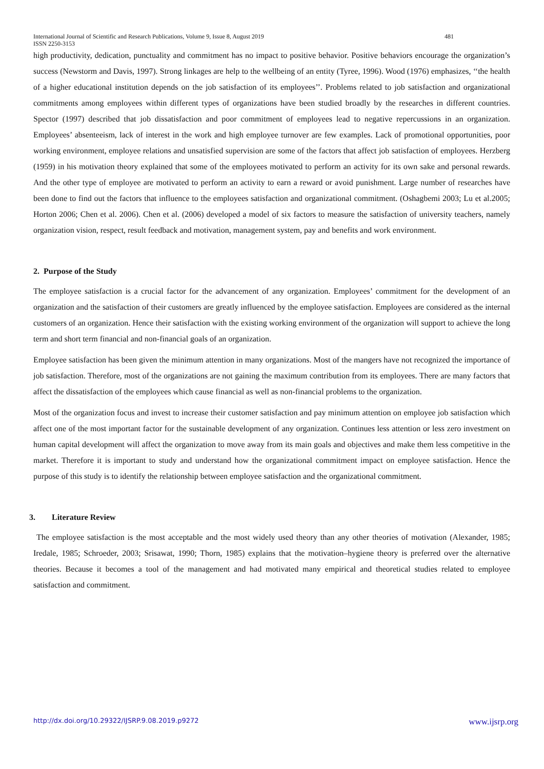International Journal of Scientific and Research Publications, Volume 9, Issue 8, August 2019
ISSN 2250-3153 481
high productivity, dedication, punctuality and commitment has no impact to positive behavior. Positive behaviors encourage the organization’s success (Newstorm and Davis, 1997). Strong linkages are help to the wellbeing of an entity (Tyree, 1996). Wood (1976) emphasizes, ‘‘the health of a higher educational institution depends on the job satisfaction of its employees’’. Problems related to job satisfaction and organizational commitments among employees within different types of organizations have been studied broadly by the researches in different countries. Spector (1997) described that job dissatisfaction and poor commitment of employees lead to negative repercussions in an organization. Employees’ absenteeism, lack of interest in the work and high employee turnover are few examples. Lack of promotional opportunities, poor working environment, employee relations and unsatisfied supervision are some of the factors that affect job satisfaction of employees. Herzberg (1959) in his motivation theory explained that some of the employees motivated to perform an activity for its own sake and personal rewards. And the other type of employee are motivated to perform an activity to earn a reward or avoid punishment. Large number of researches have been done to find out the factors that influence to the employees satisfaction and organizational commitment. (Oshagbemi 2003; Lu et al.2005; Horton 2006; Chen et al. 2006). Chen et al. (2006) developed a model of six factors to measure the satisfaction of university teachers, namely organization vision, respect, result feedback and motivation, management system, pay and benefits and work environment.
2. Purpose of the Study
The employee satisfaction is a crucial factor for the advancement of any organization. Employees’ commitment for the development of an organization and the satisfaction of their customers are greatly influenced by the employee satisfaction. Employees are considered as the internal customers of an organization. Hence their satisfaction with the existing working environment of the organization will support to achieve the long term and short term financial and non-financial goals of an organization.
Employee satisfaction has been given the minimum attention in many organizations. Most of the mangers have not recognized the importance of job satisfaction. Therefore, most of the organizations are not gaining the maximum contribution from its employees. There are many factors that affect the dissatisfaction of the employees which cause financial as well as non-financial problems to the organization.
Most of the organization focus and invest to increase their customer satisfaction and pay minimum attention on employee job satisfaction which affect one of the most important factor for the sustainable development of any organization. Continues less attention or less zero investment on human capital development will affect the organization to move away from its main goals and objectives and make them less competitive in the market. Therefore it is important to study and understand how the organizational commitment impact on employee satisfaction. Hence the purpose of this study is to identify the relationship between employee satisfaction and the organizational commitment.
3. Literature Review
The employee satisfaction is the most acceptable and the most widely used theory than any other theories of motivation (Alexander, 1985; Iredale, 1985; Schroeder, 2003; Srisawat, 1990; Thorn, 1985) explains that the motivation–hygiene theory is preferred over the alternative theories. Because it becomes a tool of the management and had motivated many empirical and theoretical studies related to employee satisfaction and commitment.
http://dx.doi.org/10.29322/IJSRP.9.08.2019.p9272 www.ijsrp.org